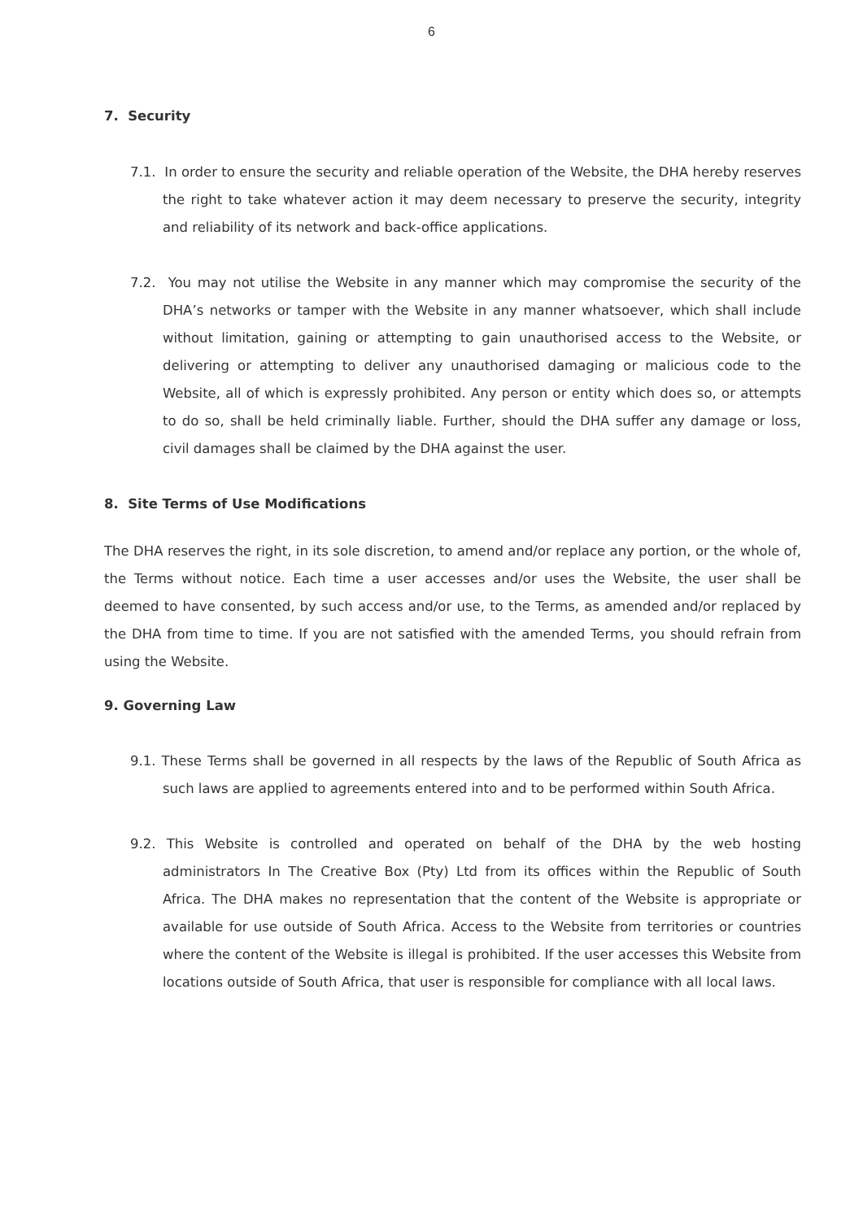6
7. Security
7.1. In order to ensure the security and reliable operation of the Website, the DHA hereby reserves the right to take whatever action it may deem necessary to preserve the security, integrity and reliability of its network and back-office applications.
7.2. You may not utilise the Website in any manner which may compromise the security of the DHA’s networks or tamper with the Website in any manner whatsoever, which shall include without limitation, gaining or attempting to gain unauthorised access to the Website, or delivering or attempting to deliver any unauthorised damaging or malicious code to the Website, all of which is expressly prohibited. Any person or entity which does so, or attempts to do so, shall be held criminally liable. Further, should the DHA suffer any damage or loss, civil damages shall be claimed by the DHA against the user.
8. Site Terms of Use Modifications
The DHA reserves the right, in its sole discretion, to amend and/or replace any portion, or the whole of, the Terms without notice. Each time a user accesses and/or uses the Website, the user shall be deemed to have consented, by such access and/or use, to the Terms, as amended and/or replaced by the DHA from time to time. If you are not satisfied with the amended Terms, you should refrain from using the Website.
9. Governing Law
9.1. These Terms shall be governed in all respects by the laws of the Republic of South Africa as such laws are applied to agreements entered into and to be performed within South Africa.
9.2. This Website is controlled and operated on behalf of the DHA by the web hosting administrators In The Creative Box (Pty) Ltd from its offices within the Republic of South Africa. The DHA makes no representation that the content of the Website is appropriate or available for use outside of South Africa. Access to the Website from territories or countries where the content of the Website is illegal is prohibited. If the user accesses this Website from locations outside of South Africa, that user is responsible for compliance with all local laws.